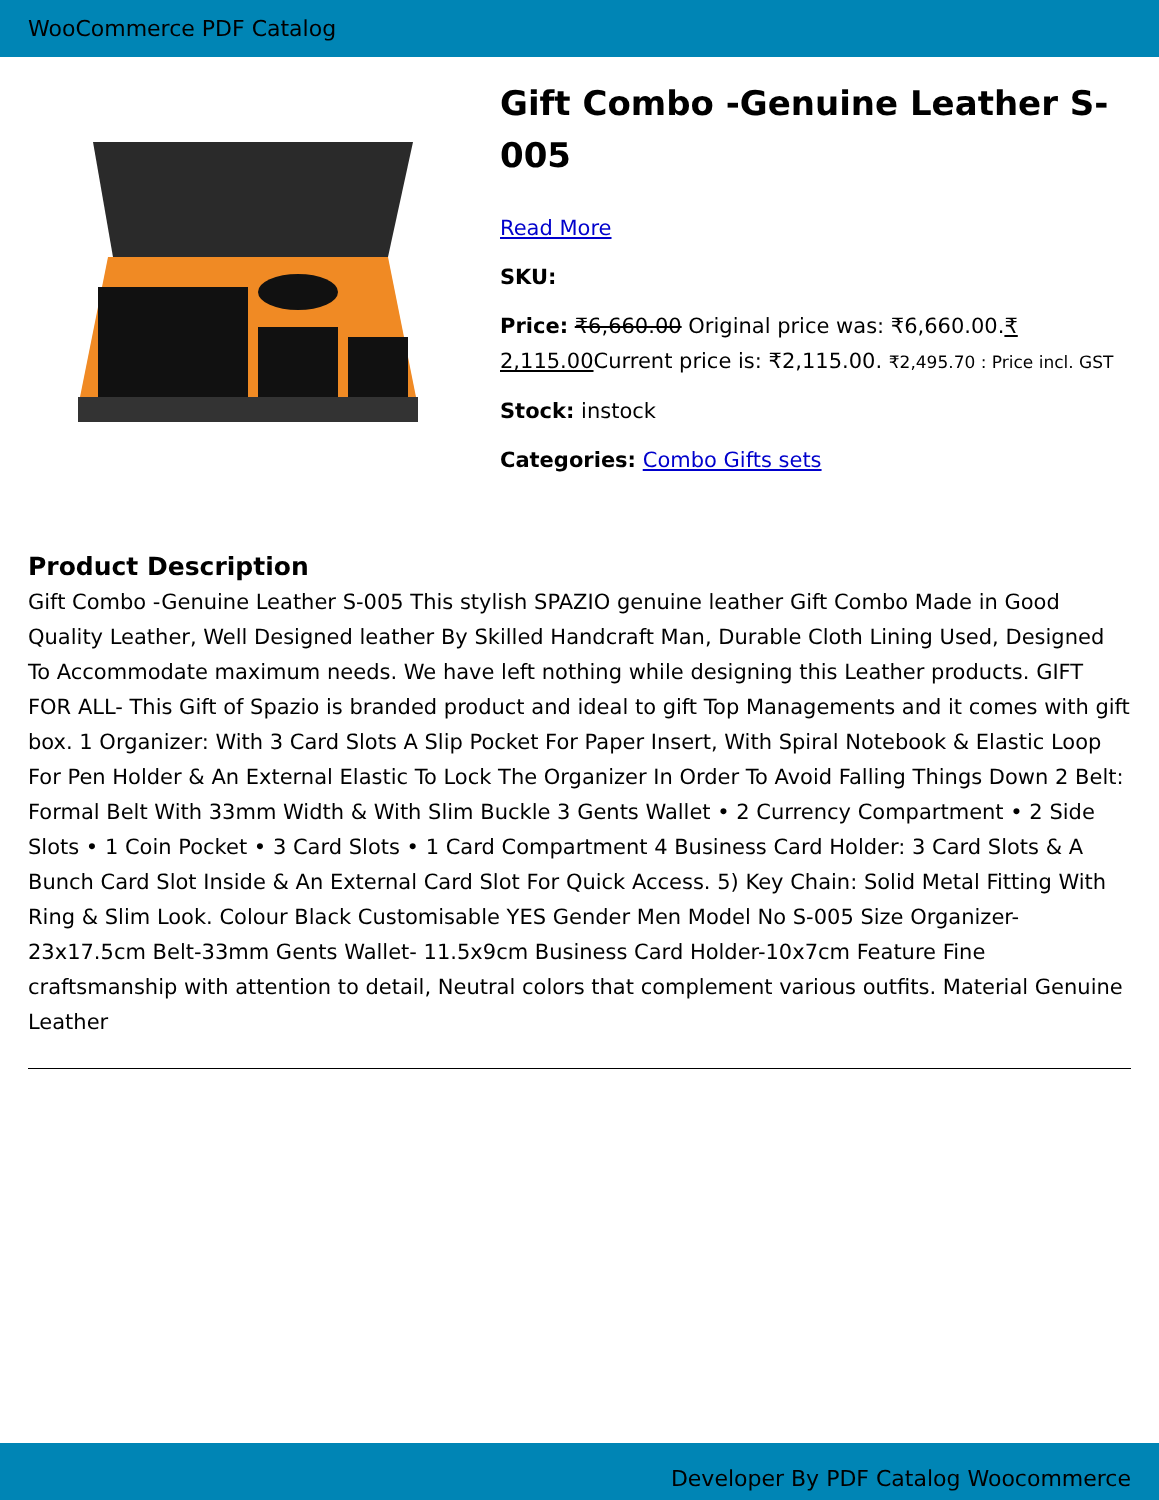WooCommerce PDF Catalog
Gift Combo -Genuine Leather S-005
Read More
SKU:
Price: ₹6,660.00 Original price was: ₹6,660.00.₹ 2,115.00 Current price is: ₹2,115.00. ₹2,495.70 : Price incl. GST
Stock: instock
Categories: Combo Gifts sets
Product Description
Gift Combo -Genuine Leather S-005 This stylish SPAZIO genuine leather Gift Combo Made in Good Quality Leather, Well Designed leather By Skilled Handcraft Man, Durable Cloth Lining Used, Designed To Accommodate maximum needs. We have left nothing while designing this Leather products. GIFT FOR ALL- This Gift of Spazio is branded product and ideal to gift Top Managements and it comes with gift box. 1 Organizer: With 3 Card Slots A Slip Pocket For Paper Insert, With Spiral Notebook & Elastic Loop For Pen Holder & An External Elastic To Lock The Organizer In Order To Avoid Falling Things Down 2 Belt: Formal Belt With 33mm Width & With Slim Buckle 3 Gents Wallet • 2 Currency Compartment • 2 Side Slots • 1 Coin Pocket • 3 Card Slots • 1 Card Compartment 4 Business Card Holder: 3 Card Slots & A Bunch Card Slot Inside & An External Card Slot For Quick Access. 5) Key Chain: Solid Metal Fitting With Ring & Slim Look. Colour Black Customisable YES Gender Men Model No S-005 Size Organizer-23x17.5cm Belt-33mm Gents Wallet- 11.5x9cm Business Card Holder-10x7cm Feature Fine craftsmanship with attention to detail, Neutral colors that complement various outfits. Material Genuine Leather
Developer By PDF Catalog Woocommerce